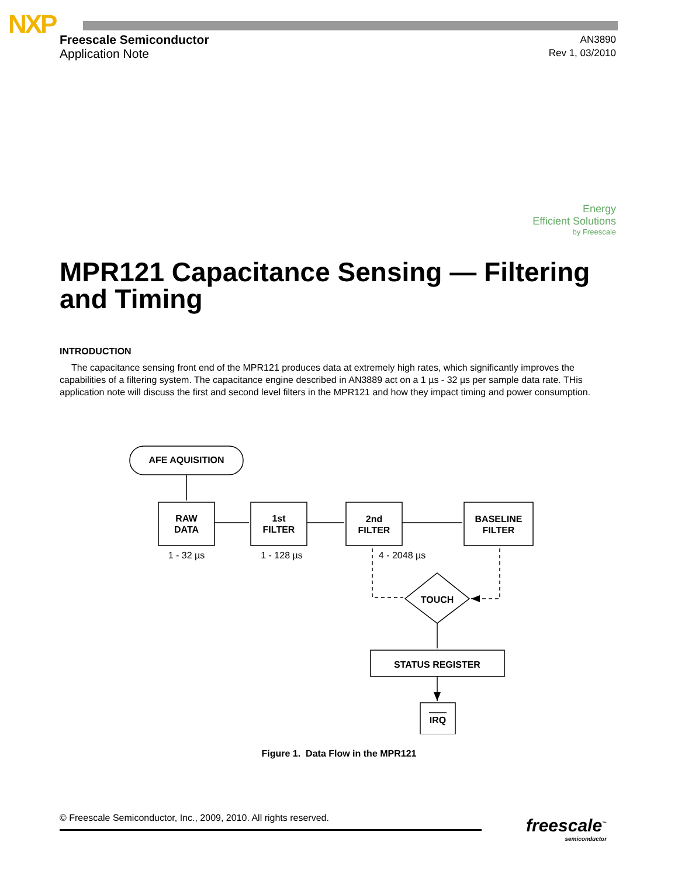NXP
Freescale Semiconductor
Application Note
AN3890
Rev 1, 03/2010
Energy
Efficient Solutions
by Freescale
MPR121 Capacitance Sensing — Filtering and Timing
INTRODUCTION
The capacitance sensing front end of the MPR121 produces data at extremely high rates, which significantly improves the capabilities of a filtering system. The capacitance engine described in AN3889 act on a 1 µs - 32 µs per sample data rate. THis application note will discuss the first and second level filters in the MPR121 and how they impact timing and power consumption.
AFE AQUISITION
RAW
DATA
1st
FILTER
2nd
FILTER
BASELINE
FILTER
TOUCH
STATUS REGISTER
IRQ
1 - 32 µs
1 - 128 µs
4 - 2048 µs
Figure 1. Data Flow in the MPR121
© Freescale Semiconductor, Inc., 2009, 2010. All rights reserved.
freescale<sup>™</sup>
semiconductor